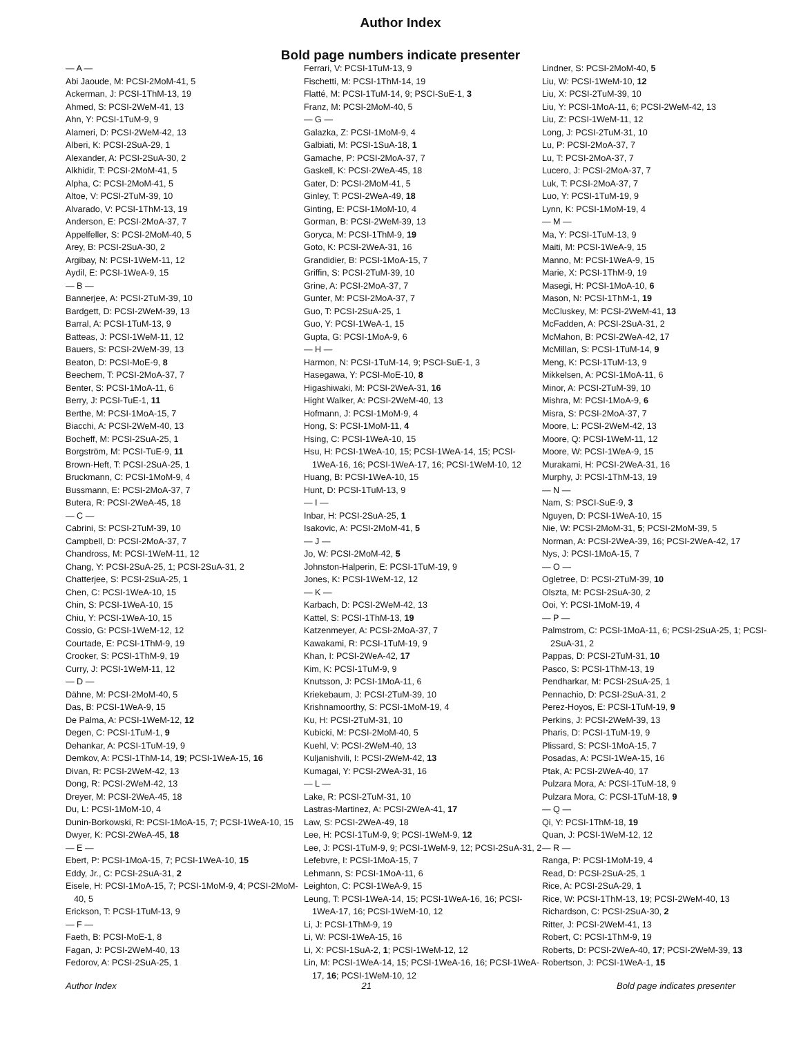Author Index
Bold page numbers indicate presenter
— A —
Abi Jaoude, M: PCSI-2MoM-41, 5
Ackerman, J: PCSI-1ThM-13, 19
Ahmed, S: PCSI-2WeM-41, 13
Ahn, Y: PCSI-1TuM-9, 9
Alameri, D: PCSI-2WeM-42, 13
Alberi, K: PCSI-2SuA-29, 1
Alexander, A: PCSI-2SuA-30, 2
Alkhidir, T: PCSI-2MoM-41, 5
Alpha, C: PCSI-2MoM-41, 5
Altoe, V: PCSI-2TuM-39, 10
Alvarado, V: PCSI-1ThM-13, 19
Anderson, E: PCSI-2MoA-37, 7
Appelfeller, S: PCSI-2MoM-40, 5
Arey, B: PCSI-2SuA-30, 2
Argibay, N: PCSI-1WeM-11, 12
Aydil, E: PCSI-1WeA-9, 15
— B —
Bannerjee, A: PCSI-2TuM-39, 10
Bardgett, D: PCSI-2WeM-39, 13
Barral, A: PCSI-1TuM-13, 9
Batteas, J: PCSI-1WeM-11, 12
Bauers, S: PCSI-2WeM-39, 13
Beaton, D: PCSI-MoE-9, 8
Beechem, T: PCSI-2MoA-37, 7
Benter, S: PCSI-1MoA-11, 6
Berry, J: PCSI-TuE-1, 11
Berthe, M: PCSI-1MoA-15, 7
Biacchi, A: PCSI-2WeM-40, 13
Bocheff, M: PCSI-2SuA-25, 1
Borgström, M: PCSI-TuE-9, 11
Brown-Heft, T: PCSI-2SuA-25, 1
Bruckmann, C: PCSI-1MoM-9, 4
Bussmann, E: PCSI-2MoA-37, 7
Butera, R: PCSI-2WeA-45, 18
— C —
Cabrini, S: PCSI-2TuM-39, 10
Campbell, D: PCSI-2MoA-37, 7
Chandross, M: PCSI-1WeM-11, 12
Chang, Y: PCSI-2SuA-25, 1; PCSI-2SuA-31, 2
Chatterjee, S: PCSI-2SuA-25, 1
Chen, C: PCSI-1WeA-10, 15
Chin, S: PCSI-1WeA-10, 15
Chiu, Y: PCSI-1WeA-10, 15
Cossio, G: PCSI-1WeM-12, 12
Courtade, E: PCSI-1ThM-9, 19
Crooker, S: PCSI-1ThM-9, 19
Curry, J: PCSI-1WeM-11, 12
— D —
Dähne, M: PCSI-2MoM-40, 5
Das, B: PCSI-1WeA-9, 15
De Palma, A: PCSI-1WeM-12, 12
Degen, C: PCSI-1TuM-1, 9
Dehankar, A: PCSI-1TuM-19, 9
Demkov, A: PCSI-1ThM-14, 19; PCSI-1WeA-15, 16
Divan, R: PCSI-2WeM-42, 13
Dong, R: PCSI-2WeM-42, 13
Dreyer, M: PCSI-2WeA-45, 18
Du, L: PCSI-1MoM-10, 4
Dunin-Borkowski, R: PCSI-1MoA-15, 7; PCSI-1WeA-10, 15
Dwyer, K: PCSI-2WeA-45, 18
— E —
Ebert, P: PCSI-1MoA-15, 7; PCSI-1WeA-10, 15
Eddy, Jr., C: PCSI-2SuA-31, 2
Eisele, H: PCSI-1MoA-15, 7; PCSI-1MoM-9, 4; PCSI-2MoM-40, 5
Erickson, T: PCSI-1TuM-13, 9
— F —
Faeth, B: PCSI-MoE-1, 8
Fagan, J: PCSI-2WeM-40, 13
Fedorov, A: PCSI-2SuA-25, 1
Ferrari, V: PCSI-1TuM-13, 9
Fischetti, M: PCSI-1ThM-14, 19
Flatté, M: PCSI-1TuM-14, 9; PSCI-SuE-1, 3
Franz, M: PCSI-2MoM-40, 5
— G —
Galazka, Z: PCSI-1MoM-9, 4
Galbiati, M: PCSI-1SuA-18, 1
Gamache, P: PCSI-2MoA-37, 7
Gaskell, K: PCSI-2WeA-45, 18
Gater, D: PCSI-2MoM-41, 5
Ginley, T: PCSI-2WeA-49, 18
Ginting, E: PCSI-1MoM-10, 4
Gorman, B: PCSI-2WeM-39, 13
Goryca, M: PCSI-1ThM-9, 19
Goto, K: PCSI-2WeA-31, 16
Grandidier, B: PCSI-1MoA-15, 7
Griffin, S: PCSI-2TuM-39, 10
Grine, A: PCSI-2MoA-37, 7
Gunter, M: PCSI-2MoA-37, 7
Guo, T: PCSI-2SuA-25, 1
Guo, Y: PCSI-1WeA-1, 15
Gupta, G: PCSI-1MoA-9, 6
— H —
Harmon, N: PCSI-1TuM-14, 9; PSCI-SuE-1, 3
Hasegawa, Y: PCSI-MoE-10, 8
Higashiwaki, M: PCSI-2WeA-31, 16
Hight Walker, A: PCSI-2WeM-40, 13
Hofmann, J: PCSI-1MoM-9, 4
Hong, S: PCSI-1MoM-11, 4
Hsing, C: PCSI-1WeA-10, 15
Hsu, H: PCSI-1WeA-10, 15; PCSI-1WeA-14, 15; PCSI-1WeA-16, 16; PCSI-1WeA-17, 16; PCSI-1WeM-10, 12
Huang, B: PCSI-1WeA-10, 15
Hunt, D: PCSI-1TuM-13, 9
— I —
Inbar, H: PCSI-2SuA-25, 1
Isakovic, A: PCSI-2MoM-41, 5
— J —
Jo, W: PCSI-2MoM-42, 5
Johnston-Halperin, E: PCSI-1TuM-19, 9
Jones, K: PCSI-1WeM-12, 12
— K —
Karbach, D: PCSI-2WeM-42, 13
Kattel, S: PCSI-1ThM-13, 19
Katzenmeyer, A: PCSI-2MoA-37, 7
Kawakami, R: PCSI-1TuM-19, 9
Khan, I: PCSI-2WeA-42, 17
Kim, K: PCSI-1TuM-9, 9
Knutsson, J: PCSI-1MoA-11, 6
Kriekebaum, J: PCSI-2TuM-39, 10
Krishnamoorthy, S: PCSI-1MoM-19, 4
Ku, H: PCSI-2TuM-31, 10
Kubicki, M: PCSI-2MoM-40, 5
Kuehl, V: PCSI-2WeM-40, 13
Kuljanishvili, I: PCSI-2WeM-42, 13
Kumagai, Y: PCSI-2WeA-31, 16
— L —
Lake, R: PCSI-2TuM-31, 10
Lastras-Martinez, A: PCSI-2WeA-41, 17
Law, S: PCSI-2WeA-49, 18
Lee, H: PCSI-1TuM-9, 9; PCSI-1WeM-9, 12
Lee, J: PCSI-1TuM-9, 9; PCSI-1WeM-9, 12; PCSI-2SuA-31, 2
Lefebvre, I: PCSI-1MoA-15, 7
Lehmann, S: PCSI-1MoA-11, 6
Leighton, C: PCSI-1WeA-9, 15
Leung, T: PCSI-1WeA-14, 15; PCSI-1WeA-16, 16; PCSI-1WeA-17, 16; PCSI-1WeM-10, 12
Li, J: PCSI-1ThM-9, 19
Li, W: PCSI-1WeA-15, 16
Li, X: PCSI-1SuA-2, 1; PCSI-1WeM-12, 12
Lin, M: PCSI-1WeA-14, 15; PCSI-1WeA-16, 16; PCSI-1WeA-17, 16; PCSI-1WeM-10, 12
Lindner, S: PCSI-2MoM-40, 5
Liu, W: PCSI-1WeM-10, 12
Liu, X: PCSI-2TuM-39, 10
Liu, Y: PCSI-1MoA-11, 6; PCSI-2WeM-42, 13
Liu, Z: PCSI-1WeM-11, 12
Long, J: PCSI-2TuM-31, 10
Lu, P: PCSI-2MoA-37, 7
Lu, T: PCSI-2MoA-37, 7
Lucero, J: PCSI-2MoA-37, 7
Luk, T: PCSI-2MoA-37, 7
Luo, Y: PCSI-1TuM-19, 9
Lynn, K: PCSI-1MoM-19, 4
— M —
Ma, Y: PCSI-1TuM-13, 9
Maiti, M: PCSI-1WeA-9, 15
Manno, M: PCSI-1WeA-9, 15
Marie, X: PCSI-1ThM-9, 19
Masegi, H: PCSI-1MoA-10, 6
Mason, N: PCSI-1ThM-1, 19
McCluskey, M: PCSI-2WeM-41, 13
McFadden, A: PCSI-2SuA-31, 2
McMahon, B: PCSI-2WeA-42, 17
McMillan, S: PCSI-1TuM-14, 9
Meng, K: PCSI-1TuM-13, 9
Mikkelsen, A: PCSI-1MoA-11, 6
Minor, A: PCSI-2TuM-39, 10
Mishra, M: PCSI-1MoA-9, 6
Misra, S: PCSI-2MoA-37, 7
Moore, L: PCSI-2WeM-42, 13
Moore, Q: PCSI-1WeM-11, 12
Moore, W: PCSI-1WeA-9, 15
Murakami, H: PCSI-2WeA-31, 16
Murphy, J: PCSI-1ThM-13, 19
— N —
Nam, S: PSCI-SuE-9, 3
Nguyen, D: PCSI-1WeA-10, 15
Nie, W: PCSI-2MoM-31, 5; PCSI-2MoM-39, 5
Norman, A: PCSI-2WeA-39, 16; PCSI-2WeA-42, 17
Nys, J: PCSI-1MoA-15, 7
— O —
Ogletree, D: PCSI-2TuM-39, 10
Olszta, M: PCSI-2SuA-30, 2
Ooi, Y: PCSI-1MoM-19, 4
— P —
Palmstrom, C: PCSI-1MoA-11, 6; PCSI-2SuA-25, 1; PCSI-2SuA-31, 2
Pappas, D: PCSI-2TuM-31, 10
Pasco, S: PCSI-1ThM-13, 19
Pendharkar, M: PCSI-2SuA-25, 1
Pennachio, D: PCSI-2SuA-31, 2
Perez-Hoyos, E: PCSI-1TuM-19, 9
Perkins, J: PCSI-2WeM-39, 13
Pharis, D: PCSI-1TuM-19, 9
Plissard, S: PCSI-1MoA-15, 7
Posadas, A: PCSI-1WeA-15, 16
Ptak, A: PCSI-2WeA-40, 17
Pulzara Mora, A: PCSI-1TuM-18, 9
Pulzara Mora, C: PCSI-1TuM-18, 9
— Q —
Qi, Y: PCSI-1ThM-18, 19
Quan, J: PCSI-1WeM-12, 12
— R —
Ranga, P: PCSI-1MoM-19, 4
Read, D: PCSI-2SuA-25, 1
Rice, A: PCSI-2SuA-29, 1
Rice, W: PCSI-1ThM-13, 19; PCSI-2WeM-40, 13
Richardson, C: PCSI-2SuA-30, 2
Ritter, J: PCSI-2WeM-41, 13
Robert, C: PCSI-1ThM-9, 19
Roberts, D: PCSI-2WeA-40, 17; PCSI-2WeM-39, 13
Robertson, J: PCSI-1WeA-1, 15
Author Index 21 Bold page indicates presenter